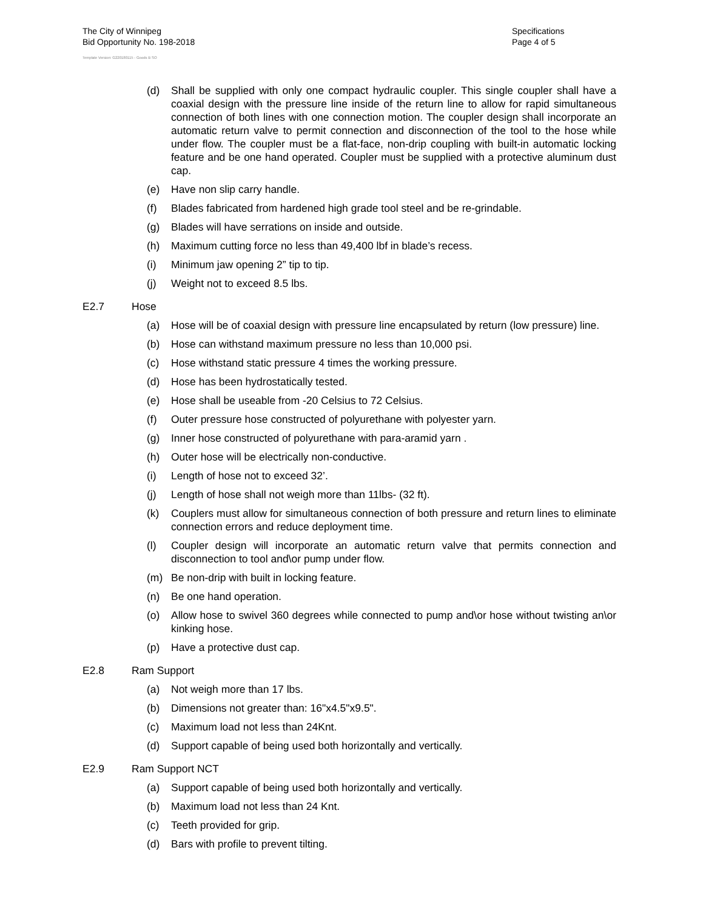The City of Winnipeg
Bid Opportunity No. 198-2018
Template Version: G220180115 - Goods B SO
Specifications
Page 4 of 5
(d) Shall be supplied with only one compact hydraulic coupler. This single coupler shall have a coaxial design with the pressure line inside of the return line to allow for rapid simultaneous connection of both lines with one connection motion. The coupler design shall incorporate an automatic return valve to permit connection and disconnection of the tool to the hose while under flow. The coupler must be a flat-face, non-drip coupling with built-in automatic locking feature and be one hand operated. Coupler must be supplied with a protective aluminum dust cap.
(e) Have non slip carry handle.
(f) Blades fabricated from hardened high grade tool steel and be re-grindable.
(g) Blades will have serrations on inside and outside.
(h) Maximum cutting force no less than 49,400 lbf in blade’s recess.
(i) Minimum jaw opening 2” tip to tip.
(j) Weight not to exceed 8.5 lbs.
E2.7 Hose
(a) Hose will be of coaxial design with pressure line encapsulated by return (low pressure) line.
(b) Hose can withstand maximum pressure no less than 10,000 psi.
(c) Hose withstand static pressure 4 times the working pressure.
(d) Hose has been hydrostatically tested.
(e) Hose shall be useable from -20 Celsius to 72 Celsius.
(f) Outer pressure hose constructed of polyurethane with polyester yarn.
(g) Inner hose constructed of polyurethane with para-aramid yarn .
(h) Outer hose will be electrically non-conductive.
(i) Length of hose not to exceed 32’.
(j) Length of hose shall not weigh more than 11lbs- (32 ft).
(k) Couplers must allow for simultaneous connection of both pressure and return lines to eliminate connection errors and reduce deployment time.
(l) Coupler design will incorporate an automatic return valve that permits connection and disconnection to tool and\or pump under flow.
(m) Be non-drip with built in locking feature.
(n) Be one hand operation.
(o) Allow hose to swivel 360 degrees while connected to pump and\or hose without twisting an\or kinking hose.
(p) Have a protective dust cap.
E2.8 Ram Support
(a) Not weigh more than 17 lbs.
(b) Dimensions not greater than: 16"x4.5"x9.5".
(c) Maximum load not less than 24Knt.
(d) Support capable of being used both horizontally and vertically.
E2.9 Ram Support NCT
(a) Support capable of being used both horizontally and vertically.
(b) Maximum load not less than 24 Knt.
(c) Teeth provided for grip.
(d) Bars with profile to prevent tilting.